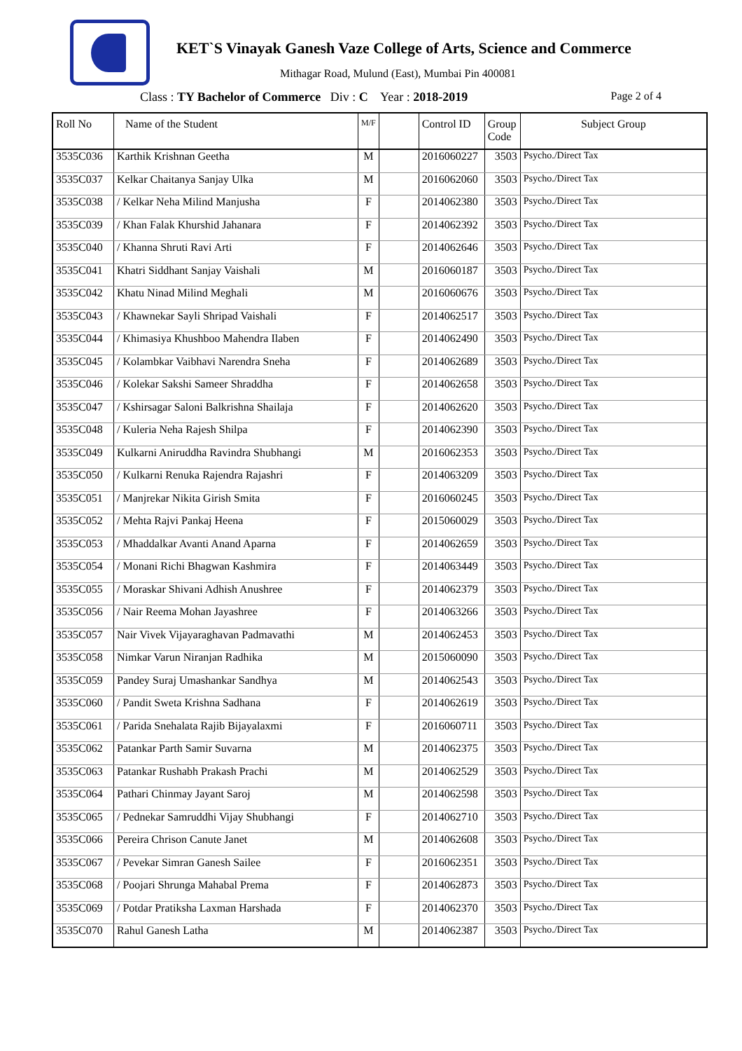KET`S Vinayak Ganesh Vaze College of Arts, Science and Commerce
Mithagar Road, Mulund (East), Mumbai Pin 400081
Class : TY Bachelor of Commerce Div : C Year : 2018-2019 Page 2 of 4
| Roll No | Name of the Student | M/F | | Control ID | Group Code | Subject Group |
| --- | --- | --- | --- | --- | --- | --- |
| 3535C036 | Karthik Krishnan Geetha | M | | 2016060227 | 3503 | Psycho./Direct Tax |
| 3535C037 | Kelkar Chaitanya Sanjay Ulka | M | | 2016062060 | 3503 | Psycho./Direct Tax |
| 3535C038 | / Kelkar Neha Milind Manjusha | F | | 2014062380 | 3503 | Psycho./Direct Tax |
| 3535C039 | / Khan Falak Khurshid Jahanara | F | | 2014062392 | 3503 | Psycho./Direct Tax |
| 3535C040 | / Khanna Shruti Ravi Arti | F | | 2014062646 | 3503 | Psycho./Direct Tax |
| 3535C041 | Khatri Siddhant Sanjay Vaishali | M | | 2016060187 | 3503 | Psycho./Direct Tax |
| 3535C042 | Khatu Ninad Milind Meghali | M | | 2016060676 | 3503 | Psycho./Direct Tax |
| 3535C043 | / Khawnekar Sayli Shripad Vaishali | F | | 2014062517 | 3503 | Psycho./Direct Tax |
| 3535C044 | / Khimasiya Khushboo Mahendra Ilaben | F | | 2014062490 | 3503 | Psycho./Direct Tax |
| 3535C045 | / Kolambkar Vaibhavi Narendra Sneha | F | | 2014062689 | 3503 | Psycho./Direct Tax |
| 3535C046 | / Kolekar Sakshi Sameer Shraddha | F | | 2014062658 | 3503 | Psycho./Direct Tax |
| 3535C047 | / Kshirsagar Saloni Balkrishna Shailaja | F | | 2014062620 | 3503 | Psycho./Direct Tax |
| 3535C048 | / Kuleria Neha Rajesh Shilpa | F | | 2014062390 | 3503 | Psycho./Direct Tax |
| 3535C049 | Kulkarni Aniruddha Ravindra Shubhangi | M | | 2016062353 | 3503 | Psycho./Direct Tax |
| 3535C050 | / Kulkarni Renuka Rajendra Rajashri | F | | 2014063209 | 3503 | Psycho./Direct Tax |
| 3535C051 | / Manjrekar Nikita Girish Smita | F | | 2016060245 | 3503 | Psycho./Direct Tax |
| 3535C052 | / Mehta Rajvi Pankaj Heena | F | | 2015060029 | 3503 | Psycho./Direct Tax |
| 3535C053 | / Mhaddalkar Avanti Anand Aparna | F | | 2014062659 | 3503 | Psycho./Direct Tax |
| 3535C054 | / Monani Richi Bhagwan Kashmira | F | | 2014063449 | 3503 | Psycho./Direct Tax |
| 3535C055 | / Moraskar Shivani Adhish Anushree | F | | 2014062379 | 3503 | Psycho./Direct Tax |
| 3535C056 | / Nair Reema Mohan Jayashree | F | | 2014063266 | 3503 | Psycho./Direct Tax |
| 3535C057 | Nair Vivek Vijayaraghavan Padmavathi | M | | 2014062453 | 3503 | Psycho./Direct Tax |
| 3535C058 | Nimkar Varun Niranjan Radhika | M | | 2015060090 | 3503 | Psycho./Direct Tax |
| 3535C059 | Pandey Suraj Umashankar Sandhya | M | | 2014062543 | 3503 | Psycho./Direct Tax |
| 3535C060 | / Pandit Sweta Krishna Sadhana | F | | 2014062619 | 3503 | Psycho./Direct Tax |
| 3535C061 | / Parida Snehalata Rajib Bijayalaxmi | F | | 2016060711 | 3503 | Psycho./Direct Tax |
| 3535C062 | Patankar Parth Samir Suvarna | M | | 2014062375 | 3503 | Psycho./Direct Tax |
| 3535C063 | Patankar Rushabh Prakash Prachi | M | | 2014062529 | 3503 | Psycho./Direct Tax |
| 3535C064 | Pathari Chinmay Jayant Saroj | M | | 2014062598 | 3503 | Psycho./Direct Tax |
| 3535C065 | / Pednekar Samruddhi Vijay Shubhangi | F | | 2014062710 | 3503 | Psycho./Direct Tax |
| 3535C066 | Pereira Chrison Canute Janet | M | | 2014062608 | 3503 | Psycho./Direct Tax |
| 3535C067 | / Pevekar Simran Ganesh Sailee | F | | 2016062351 | 3503 | Psycho./Direct Tax |
| 3535C068 | / Poojari Shrunga Mahabal Prema | F | | 2014062873 | 3503 | Psycho./Direct Tax |
| 3535C069 | / Potdar Pratiksha Laxman Harshada | F | | 2014062370 | 3503 | Psycho./Direct Tax |
| 3535C070 | Rahul Ganesh Latha | M | | 2014062387 | 3503 | Psycho./Direct Tax |